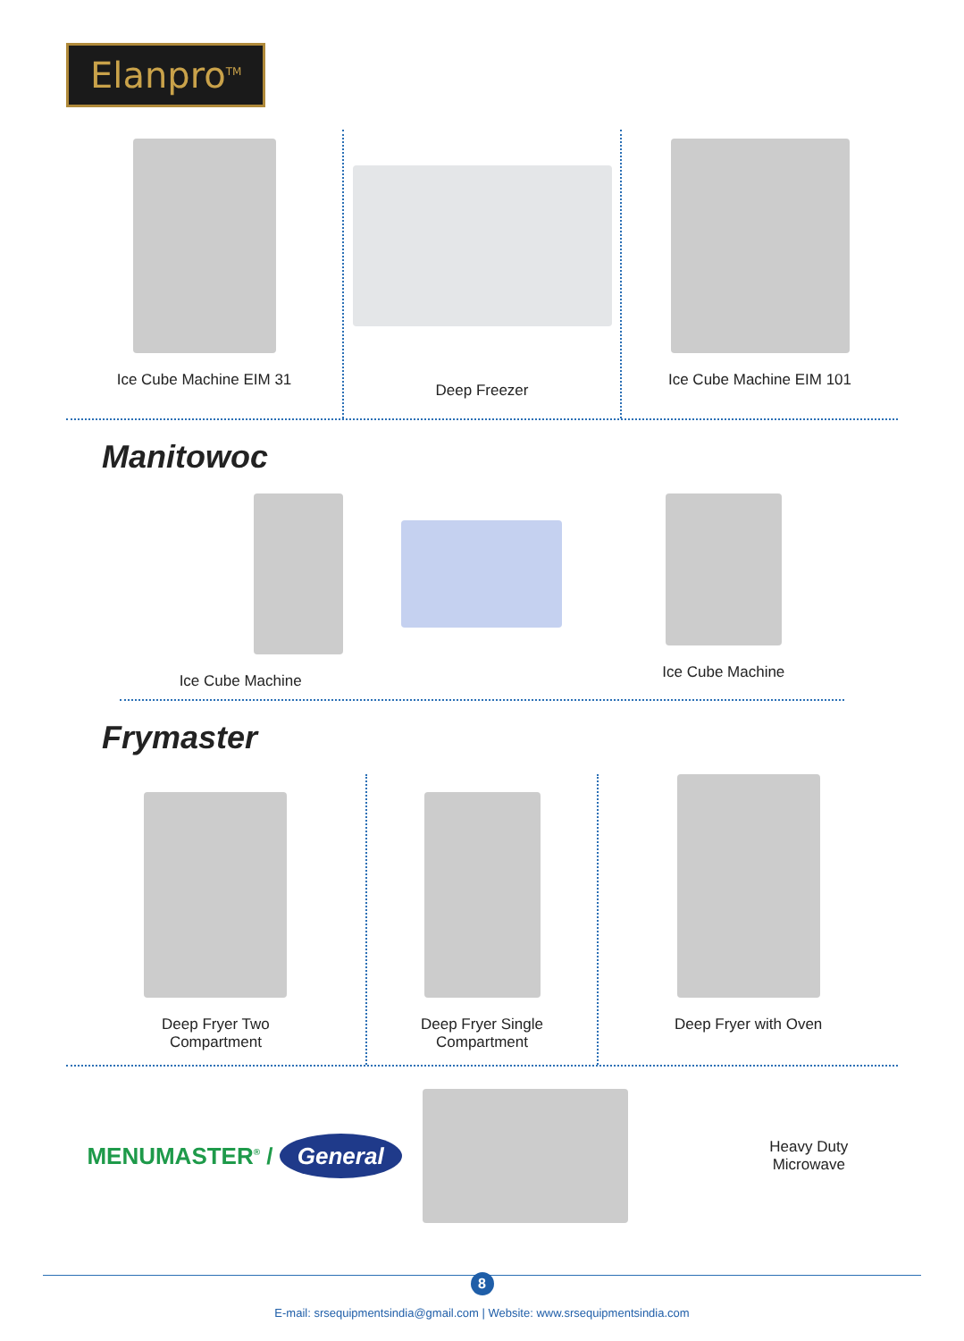Elanpro<sup>TM</sup>
Ice Cube Machine EIM 31 Deep Freezer Ice Cube Machine EIM 101
Manitowoc
Ice Cube Machine Ice Cube Machine
Frymaster
Deep Fryer Two
Compartment
Deep Fryer Single
Compartment
Deep Fryer with Oven
MENUMASTER<sup>®</sup> / General
Heavy Duty
Microwave
8
E-mail: srsequipmentsindia@gmail.com | Website: www.srsequipmentsindia.com